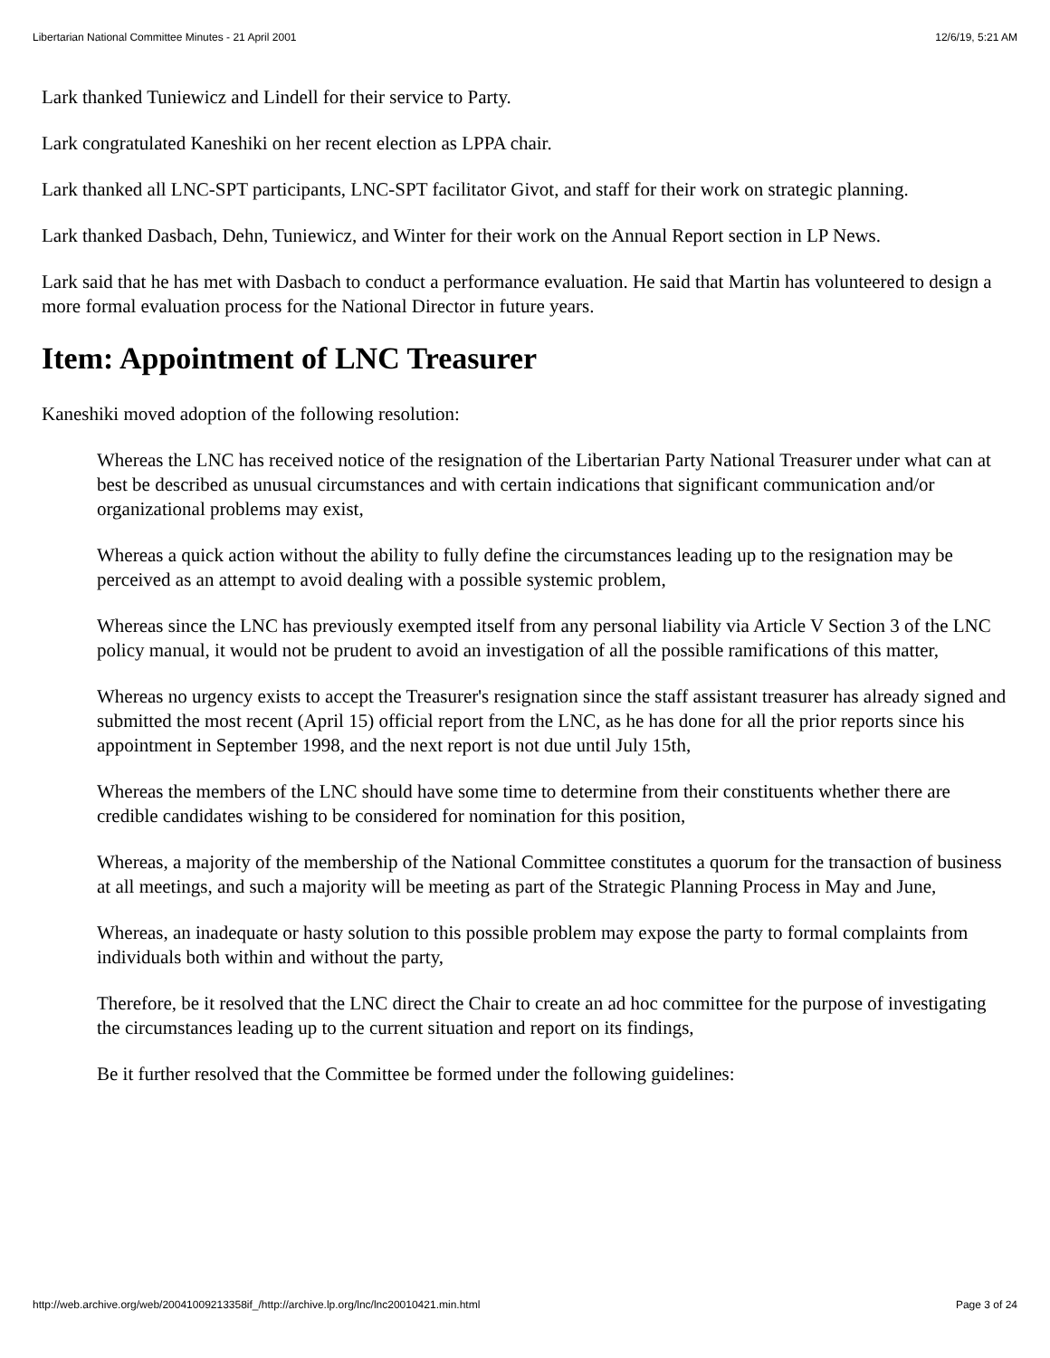Libertarian National Committee Minutes - 21 April 2001 12/6/19, 5:21 AM
Lark thanked Tuniewicz and Lindell for their service to Party.
Lark congratulated Kaneshiki on her recent election as LPPA chair.
Lark thanked all LNC-SPT participants, LNC-SPT facilitator Givot, and staff for their work on strategic planning.
Lark thanked Dasbach, Dehn, Tuniewicz, and Winter for their work on the Annual Report section in LP News.
Lark said that he has met with Dasbach to conduct a performance evaluation. He said that Martin has volunteered to design a more formal evaluation process for the National Director in future years.
Item: Appointment of LNC Treasurer
Kaneshiki moved adoption of the following resolution:
Whereas the LNC has received notice of the resignation of the Libertarian Party National Treasurer under what can at best be described as unusual circumstances and with certain indications that significant communication and/or organizational problems may exist,
Whereas a quick action without the ability to fully define the circumstances leading up to the resignation may be perceived as an attempt to avoid dealing with a possible systemic problem,
Whereas since the LNC has previously exempted itself from any personal liability via Article V Section 3 of the LNC policy manual, it would not be prudent to avoid an investigation of all the possible ramifications of this matter,
Whereas no urgency exists to accept the Treasurer's resignation since the staff assistant treasurer has already signed and submitted the most recent (April 15) official report from the LNC, as he has done for all the prior reports since his appointment in September 1998, and the next report is not due until July 15th,
Whereas the members of the LNC should have some time to determine from their constituents whether there are credible candidates wishing to be considered for nomination for this position,
Whereas, a majority of the membership of the National Committee constitutes a quorum for the transaction of business at all meetings, and such a majority will be meeting as part of the Strategic Planning Process in May and June,
Whereas, an inadequate or hasty solution to this possible problem may expose the party to formal complaints from individuals both within and without the party,
Therefore, be it resolved that the LNC direct the Chair to create an ad hoc committee for the purpose of investigating the circumstances leading up to the current situation and report on its findings,
Be it further resolved that the Committee be formed under the following guidelines:
http://web.archive.org/web/20041009213358if_/http://archive.lp.org/lnc/lnc20010421.min.html Page 3 of 24